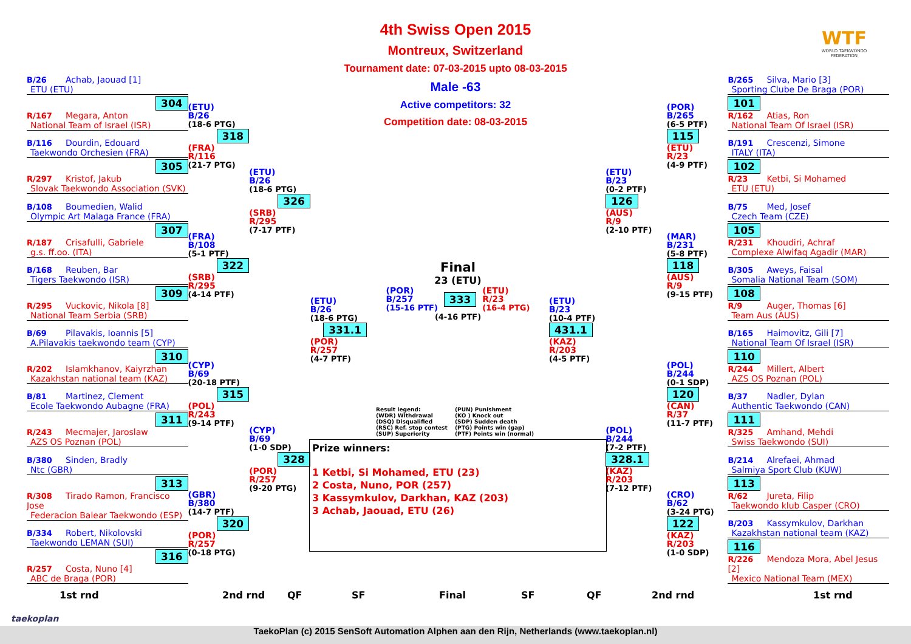4th Swiss Open 2015
Montreux, Switzerland
Tournament date: 07-03-2015 upto 08-03-2015
Male -63
Active competitors: 32
Competition date: 08-03-2015
WTF
WORLD TAEKWONDO FEDERATION
B/26 Achab, Jaouad [1]
ETU (ETU)
304
R/167 Megara, Anton
National Team of Israel (ISR)
B/116 Dourdin, Edouard
Taekwondo Orchesien (FRA)
305
R/297 Kristof, Jakub
Slovak Taekwondo Association (SVK)
B/108 Boumedien, Walid
Olympic Art Malaga France (FRA)
307
R/187 Crisafulli, Gabriele
g.s. ff.oo. (ITA)
B/168 Reuben, Bar
Tigers Taekwondo (ISR)
309
R/295 Vuckovic, Nikola [8]
National Team Serbia (SRB)
B/69 Pilavakis, Ioannis [5]
A.Pilavakis taekwondo team (CYP)
310
R/202 Islamkhanov, Kaiyrzhan
Kazakhstan national team (KAZ)
B/81 Martinez, Clement
Ecole Taekwondo Aubagne (FRA)
311
R/243 Mecmajer, Jaroslaw
AZS OS Poznan (POL)
B/380 Sinden, Bradly
Ntc (GBR)
313
R/308 Tirado Ramon, Francisco Jose
Federacion Balear Taekwondo (ESP)
B/334 Robert, Nikolovski
Taekwondo LEMAN (SUI)
316
R/257 Costa, Nuno [4]
ABC de Braga (POR)
(ETU)
B/26
(18-6 PTG)
318
(FRA)
R/116
(21-7 PTG)
(FRA)
B/108
(5-1 PTF)
322
(SRB)
R/295
(4-14 PTF)
(CYP)
B/69
(20-18 PTF)
315
(POL)
R/243
(9-14 PTF)
(GBR)
B/380
(14-7 PTF)
320
(POR)
R/257
(0-18 PTG)
(ETU)
B/26
(18-6 PTG)
326
(SRB)
R/295
(7-17 PTF)
(CYP)
B/69
(1-0 SDP)
328
(POR)
R/257
(9-20 PTG)
(ETU)
B/26
(18-6 PTG)
331.1
(POR)
R/257
(4-7 PTF)
Final
23 (ETU)
(POR)
B/257
(15-16 PTF)
333
(ETU)
R/23
(16-4 PTG)
(4-16 PTF)
Result legend: (PUN) Punishment (WDR) Withdrawal (KO ) Knock out (DSQ) Disqualified (SDP) Sudden death (RSC) Ref. stop contest (PTG) Points win (gap) (SUP) Superiority (PTF) Points win (normal)
Prize winners:
1 Ketbi, Si Mohamed, ETU (23)
2 Costa, Nuno, POR (257)
3 Kassymkulov, Darkhan, KAZ (203)
3 Achab, Jaouad, ETU (26)
(ETU)
B/23
(10-4 PTF)
431.1
(KAZ)
R/203
(4-5 PTF)
(ETU)
B/23
(0-2 PTF)
126
(AUS)
R/9
(2-10 PTF)
(POL)
B/244
(7-2 PTF)
328.1
(KAZ)
R/203
(7-12 PTF)
(POR)
B/265
(6-5 PTF)
115
(ETU)
R/23
(4-9 PTF)
(MAR)
B/231
(5-8 PTF)
118
(AUS)
R/9
(9-15 PTF)
(POL)
B/244
(0-1 SDP)
120
(CAN)
R/37
(11-7 PTF)
(CRO)
B/62
(3-24 PTG)
122
(KAZ)
R/203
(1-0 SDP)
B/265 Silva, Mario [3]
Sporting Clube De Braga (POR)
101
R/162 Atias, Ron
National Team Of Israel (ISR)
B/191 Crescenzi, Simone
ITALY (ITA)
102
R/23 Ketbi, Si Mohamed
ETU (ETU)
B/75 Med, Josef
Czech Team (CZE)
105
R/231 Khoudiri, Achraf
Complexe Alwifaq Agadir (MAR)
B/305 Aweys, Faisal
Somalia National Team (SOM)
108
R/9 Auger, Thomas [6]
Team Aus (AUS)
B/165 Haimovitz, Gili [7]
National Team Of Israel (ISR)
110
R/244 Millert, Albert
AZS OS Poznan (POL)
B/37 Nadler, Dylan
Authentic Taekwondo (CAN)
111
R/325 Amhand, Mehdi
Swiss Taekwondo (SUI)
B/214 Alrefaei, Ahmad
Salmiya Sport Club (KUW)
113
R/62 Jureta, Filip
Taekwondo klub Casper (CRO)
B/203 Kassymkulov, Darkhan
Kazakhstan national team (KAZ)
116
R/226 Mendoza Mora, Abel Jesus [2]
Mexico National Team (MEX)
1st rnd 2nd rnd QF SF Final SF QF 2nd rnd 1st rnd
taekoplan
TaekoPlan (c) 2015 SenSoft Automation Alphen aan den Rijn, Netherlands (www.taekoplan.nl)